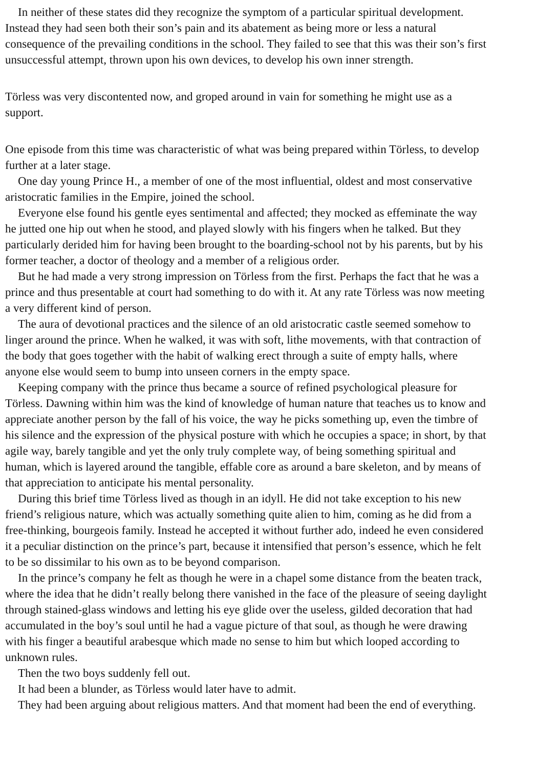In neither of these states did they recognize the symptom of a particular spiritual development.
Instead they had seen both their son’s pain and its abatement as being more or less a natural
consequence of the prevailing conditions in the school. They failed to see that this was their son’s first
unsuccessful attempt, thrown upon his own devices, to develop his own inner strength.
Törless was very discontented now, and groped around in vain for something he might use as a
support.
One episode from this time was characteristic of what was being prepared within Törless, to develop
further at a later stage.
One day young Prince H., a member of one of the most influential, oldest and most conservative
aristocratic families in the Empire, joined the school.
Everyone else found his gentle eyes sentimental and affected; they mocked as effeminate the way
he jutted one hip out when he stood, and played slowly with his fingers when he talked. But they
particularly derided him for having been brought to the boarding-school not by his parents, but by his
former teacher, a doctor of theology and a member of a religious order.
But he had made a very strong impression on Törless from the first. Perhaps the fact that he was a
prince and thus presentable at court had something to do with it. At any rate Törless was now meeting
a very different kind of person.
The aura of devotional practices and the silence of an old aristocratic castle seemed somehow to
linger around the prince. When he walked, it was with soft, lithe movements, with that contraction of
the body that goes together with the habit of walking erect through a suite of empty halls, where
anyone else would seem to bump into unseen corners in the empty space.
Keeping company with the prince thus became a source of refined psychological pleasure for
Törless. Dawning within him was the kind of knowledge of human nature that teaches us to know and
appreciate another person by the fall of his voice, the way he picks something up, even the timbre of
his silence and the expression of the physical posture with which he occupies a space; in short, by that
agile way, barely tangible and yet the only truly complete way, of being something spiritual and
human, which is layered around the tangible, effable core as around a bare skeleton, and by means of
that appreciation to anticipate his mental personality.
During this brief time Törless lived as though in an idyll. He did not take exception to his new
friend’s religious nature, which was actually something quite alien to him, coming as he did from a
free-thinking, bourgeois family. Instead he accepted it without further ado, indeed he even considered
it a peculiar distinction on the prince’s part, because it intensified that person’s essence, which he felt
to be so dissimilar to his own as to be beyond comparison.
In the prince’s company he felt as though he were in a chapel some distance from the beaten track,
where the idea that he didn’t really belong there vanished in the face of the pleasure of seeing daylight
through stained-glass windows and letting his eye glide over the useless, gilded decoration that had
accumulated in the boy’s soul until he had a vague picture of that soul, as though he were drawing
with his finger a beautiful arabesque which made no sense to him but which looped according to
unknown rules.
Then the two boys suddenly fell out.
It had been a blunder, as Törless would later have to admit.
They had been arguing about religious matters. And that moment had been the end of everything.